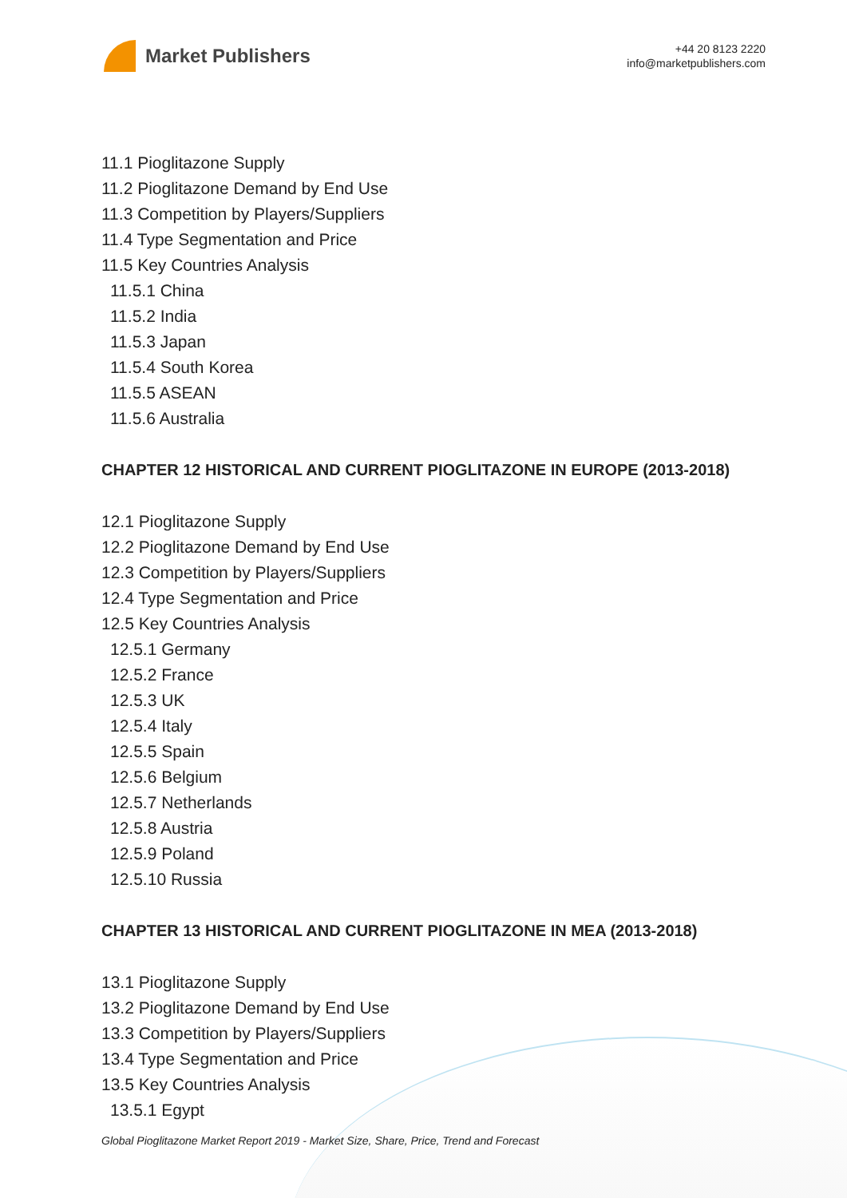Market Publishers
+44 20 8123 2220
info@marketpublishers.com
11.1 Pioglitazone Supply
11.2 Pioglitazone Demand by End Use
11.3 Competition by Players/Suppliers
11.4 Type Segmentation and Price
11.5 Key Countries Analysis
11.5.1 China
11.5.2 India
11.5.3 Japan
11.5.4 South Korea
11.5.5 ASEAN
11.5.6 Australia
CHAPTER 12 HISTORICAL AND CURRENT PIOGLITAZONE IN EUROPE (2013-2018)
12.1 Pioglitazone Supply
12.2 Pioglitazone Demand by End Use
12.3 Competition by Players/Suppliers
12.4 Type Segmentation and Price
12.5 Key Countries Analysis
12.5.1 Germany
12.5.2 France
12.5.3 UK
12.5.4 Italy
12.5.5 Spain
12.5.6 Belgium
12.5.7 Netherlands
12.5.8 Austria
12.5.9 Poland
12.5.10 Russia
CHAPTER 13 HISTORICAL AND CURRENT PIOGLITAZONE IN MEA (2013-2018)
13.1 Pioglitazone Supply
13.2 Pioglitazone Demand by End Use
13.3 Competition by Players/Suppliers
13.4 Type Segmentation and Price
13.5 Key Countries Analysis
13.5.1 Egypt
Global Pioglitazone Market Report 2019 - Market Size, Share, Price, Trend and Forecast